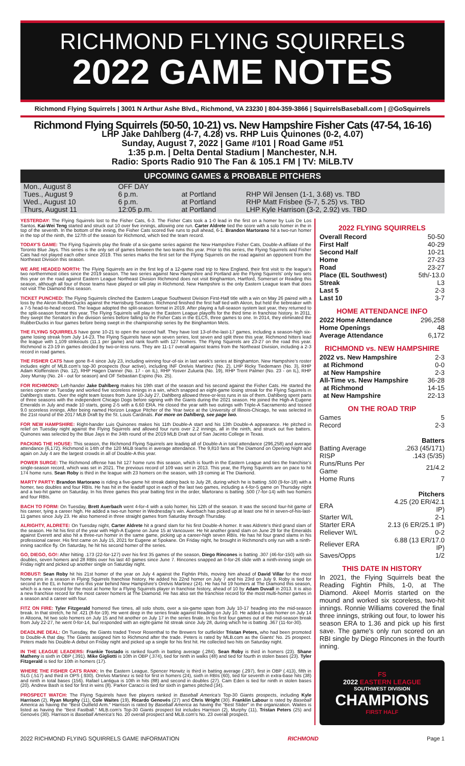RICHMOND FLYING SQUIRRELS
2022 GAME NOTES
Richmond Flying Squirrels | 3001 N Arthur Ashe Blvd., Richmond, VA 23230 | 804-359-3866 | SquirrelsBaseball.com | @GoSquirrels
Richmond Flying Squirrels (50-50, 10-21) vs. New Hampshire Fisher Cats (47-54, 16-16)
LHP Jake Dahlberg (4-7, 4.28) vs. RHP Luis Quinones (0-2, 4.07)
Sunday, August 7, 2022 | Game #101 | Road Game #51
1:35 p.m. | Delta Dental Stadium | Manchester, N.H.
Radio: Sports Radio 910 The Fan & 105.1 FM | TV: MiLB.TV
UPCOMING GAMES & PROBABLE PITCHERS
| Mon., August 8 | OFF DAY | | |
| Tues., August 9 | 6 p.m. | at Portland | RHP Wil Jensen (1-1, 3.68) vs. TBD |
| Wed., August 10 | 6 p.m. | at Portland | RHP Matt Frisbee (5-7, 5.25) vs. TBD |
| Thurs, August 11 | 12:05 p.m. | at Portland | LHP Kyle Harrison (3-2, 2.92) vs. TBD |
YESTERDAY: The Flying Squirrels lost to the Fisher Cats, 6-3. The Fisher Cats took a 1-0 lead in the first on a homer by Luis De Los Santos. Kai-Wei Teng started and struck out 10 over five innings, allowing one run. Carter Aldrete tied the score with a solo homer in the in top of the seventh. In the bottom of the inning, the Fisher Cats scored five runs to pull ahead, 6-1. Brandon Martorano hit a two-run homer in the top of the ninth, the 127th of the season for Richmond, which tied the team record.
TODAY'S GAME: The Flying Squirrels play the finale of a six-game series against the New Hampshire Fisher Cats, Double-A affiliate of the Toronto Blue Jays. This series is the only set of games between the two teams this year. Prior to this series, the Flying Squirrels and Fisher Cats had not played each other since 2019. This series marks the first set for the Flying Squirrels on the road against an opponent from the Northeast Division this season.
WE ARE HEADED NORTH: The Flying Squirrels are in the first leg of a 12-game road trip to New England, their first visit to the league's two northernmost cities since the 2019 season. The two series against New Hampshire and Portland are the Flying Squirrels' only two sets this year on the road against Eastern League Northeast Division Richmond does not visit Binghamton, Hartford, Somerset or Reading this season, although all four of those teams have played or will play in Richmond. New Hampshire is the only Eastern League team that does not visit The Diamond this season.
TICKET PUNCHED: The Flying Squirrels clinched the Eastern League Southwest Division First-Half title with a win on May 26 paired with a loss by the Akron RubberDucks against the Harrisburg Senators. Richmond finished the first half tied with Akron, but held the tiebreaker with a 7-5 head-to-head record. The league adopted the split-season format in 2019. After playing a full-season system last year, they returned to the split-season format this year. The Flying Squirrels will play in the Eastern League playoffs for the third time in franchise history. In 2011, they swept the Senators in the division series before falling to the Fisher Cats in the ELCS, three games to one. In 2014, they eliminated the RubberDucks in four games before being swept in the championship series by the Binghamton Mets.
THE FLYING SQUIRRELS have gone 10-21 to open the second half. They have lost 13-of-the-last-17 games, including a season-high six-game losing streak from July 14-23. The Flying Squirrels have won seven series, lost seven and split three this year. Richmond hitters lead the league with 1,109 strikeouts (11.1 per game) and rank fourth with 127 homers. The Flying Squirrels are 23-27 on the road this year. Richmond is 23-19 in games decided by two-or-less runs. They are 11-17 overall against teams from the Northeast Division, including a 2-3 record in road games.
THE FISHER CATS have gone 8-4 since July 23, including winning four-of-six in last week's series at Binghamton. New Hampshire's roster includes eight of MLB.com's top-30 prospects (four active), including INF Orelvis Martinez (No. 2), LHP Ricky Tiedemann (No. 3), RHP Adam Kloffenstein (No. 12), RHP Hagen Danner (No. 17 - on IL), RHP Yosver Zulueta (No. 19), RHP Trent Palmer (No. 23 - on IL), RHP Joey Murray (No. 24 - out for season) and OF Sebastian Espino (No. 25).
FOR RICHMOND: Left-hander Jake Dahlberg makes his 19th start of the season and his second against the Fisher Cats. He started the series opener on Tuesday and worked five scoreless innings in a win, which snapped an eight-game losing streak for the Flying Squirrels in Dahlberg's starts. Over the eight team losses from June 10-July 27, Dahlberg allowed three-or-less runs in six of them. Dahlberg spent parts of three seasons with the independent Chicago Dogs before signing with the Giants during the 2021 season. He joined the High-A Eugene Emeralds in July and made 10 starts, going 2-5 with a 6.60 ERA. He closed the year with two outings with Triple-A Sacramento and tossed 9.0 scoreless innings. After being named Horizon League Pitcher of the Year twice at the University of Illinois-Chicago, he was selected in the 21st round of the 2017 MLB Draft by the St. Louis Cardinals. For more on Dahlberg, see page two.
FOR NEW HAMPSHIRE: Right-hander Luis Quinones makes his 11th Double-A start and his 13th Double-A appearance. He pitched in relief on Tuesday night against the Flying Squirrels and allowed four runs over 2.2 innings, all in the ninth, and struck out five batters. Quinones was selected by the Blue Jays in the 34th round of the 2019 MLB Draft out of San Jacinto College in Texas.
PACKING THE HOUSE: This season, the Richmond Flying Squirrels are leading all of Double-A in total attendance (296,258) and average attendance (6,172). Richmond is 14th of the 120 MiLB teams in average attendance. The 9,810 fans at The Diamond on Opening Night and again on July 4 are the largest crowds in all of Double-A this year.
POWER SURGE: The Richmond offense has hit 127 home runs this season, which is fourth in the Eastern League and ties the franchise's single-season record, which was set in 2021. The previous record of 109 was set in 2013. This year, the Flying Squirrels are on pace to hit 174 home runs. Sean Roby is third in the league with 23 homers on the season, with 19 coming at The Diamond.
MARTY PARTY: Brandon Martorano is riding a five-game hit streak dating back to July 28, during which he is batting .500 (9-for-18) with a homer, two doubles and four RBIs. He has hit in the leadoff spot in each of the last two games, including a 4-for-5 game on Thursday night and a two-hit game on Saturday. In his three games this year batting first in the order, Martorano is batting .500 (7-for-14) with two homers and four RBIs.
BACH TO FORM: On Tuesday, Brett Auerbach went 4-for-4 with a solo homer, his 12th of the season. It was the second four-hit game of his career, tying a career high. He added a two-run homer in Wednesday's win. Auerbach has picked up at least one hit in seven-of-his-last-11 games since July 23. He also homered in three straight games from Saturday through Thursday.
ALRIGHTY, ALDRETE: On Tuesday night, Carter Aldrete hit a grand slam for his first Double-A homer. It was Aldrete's third grand slam of the season. He hit his first of the year with High-A Eugene on June 15 at Vancouver. He hit another grand slam on June 29 for the Emeralds against Everett and also hit a three-run homer in the same game, picking up a career-high seven RBIs. He has hit four grand slams in his professional career. His first came on July 15, 2021 for Eugene at Spokane. On Friday night, he brought in Richmond's only run with a ninth-inning sacrifice fly. On Saturday, he hit his second homer of the series.
GO, DIEGO, GO!: After hitting .173 (22-for-127) over his first 35 games of the season, Diego Rincones is batting .307 (46-for-150) with six doubles, seven homers and 28 RBIs over his last 40 games since June 7. Rincones snapped an 0-for-26 slide with a ninth-inning single on Friday night and picked up another single on Saturday night.
ROBUST: Sean Roby hit his 21st homer of the year on July 4 against the Fightin Phils, moving him ahead of David Villar for the most home runs in a season in Flying Squirrels franchise history. He added his 22nd homer on July 7 and his 23rd on July 9. Roby is tied for second in the EL in home runs this year behind New Hampshire's Orelvis Martinez (24). He has hit 19 homers at The Diamond this season, which is a new record for the most at home for a Flying Squirrels player in franchise history, ahead of 10 by Adam Duvall in 2013. It is also a new franchise record for the most career homers at The Diamond. He has also set the franchise record for the most multi-homer games in a season and a career with four.
FITZ ON FIRE: Tyler Fitzgerald homered five times, all solo shots, over a six-game span from July 10-17 heading into the mid-season break. In that stretch, he hit .421 (8-for-19). He went deep in the series finale against Reading on July 10. He added a solo homer on July 14 in Altoona, hit two solo homers on July 15 and hit another on July 17 in the series finale. In his first four games out of the mid-season break from July 22-27, he went 0-for-14, but responded with an eight-game hit streak since July 28, during which he is batting .367 (11-for-30).
DEADLINE DEAL: On Tuesday, the Giants traded Trevor Rosenthal to the Brewers for outfielder Tristan Peters, who had been promoted to Double-A that day. The Giants assigned him to Richmond after the trade. Peters is rated by MLB.com as the Giants' No. 25 prospect. Peters made his Double-A debut on Friday night and picked up a single for his first hit. He collected two hits on Saturday night.
IN THE LEAGUE LEADERS: Frankie Tostado is ranked fourth in batting average (.284). Sean Roby is third in homers (23). Shane Matheny is sixth in OBP (.391). Mike Gigliotti is 10th in OBP (.374), tied for ninth in walks (48) and tied for fourth in stolen bases (23). Tyler Fitzgerald is tied for 10th in homers (17).
WHERE THE FISHER CATS RANK: In the Eastern League, Spencer Horwitz is third in batting average (.297), first in OBP (.413), fifth in SLG (.517) and third in OPS (.930). Orelvis Martinez is tied for first in homers (24), sixth in RBIs (60), tied for seventh in extra-base hits (38) and ninth in total bases (156). Rafael Lantigua is 10th in hits (88) and second in doubles (27). Cam Eden is tied for ninth in stolen bases (20). Andrew Bash is tied for first in wins (8). Parker Caracci is tied for sixth in games pitched (34).
PROSPECT WATCH: The Flying Squirrels have five players ranked in Baseball America's Top-30 Giants prospects, including Kyle Harrison (2), Ryan Murphy (11), Cole Waites (19), Ricardo Genovés (27) and Chris Wright (30). Franklin Labour is rated by Baseball America as having the "Best Outfield Arm." Harrison is rated by Baseball America as having the "Best Slider" in the organization. Waites is listed as having the "Best Fastball." MLB.com's Top-30 Giants prospect list includes Harrison (2), Murphy (11), Tristan Peters (25) and Genovés (30). Harrison is Baseball America's No. 20 overall prospect and MLB.com's No. 23 overall prospect.
2022 FLYING SQUIRRELS
| Overall Record | 50-50 |
| First Half | 40-29 |
| Second Half | 10-21 |
| Home | 27-23 |
| Road | 23-27 |
| Place (EL Southwest) | 5th/-13.0 |
| Streak | L3 |
| Last 5 | 2-3 |
| Last 10 | 3-7 |
HOME ATTENDANCE INFO
| 2022 Home Attendance | 296,258 |
| Home Openings | 48 |
| Average Attendance | 6,172 |
RICHMOND vs. NEW HAMPSHIRE
| 2022 vs. New Hampshire | 2-3 |
| at Richmond | 0-0 |
| at New Hampshire | 2-3 |
| All-Time vs. New Hampshire | 36-28 |
| at Richmond | 14-15 |
| at New Hampshire | 22-13 |
ON THE ROAD TRIP
| Games | 5 |
| Record | 2-3 |
| Batters | |
| Batting Average | .263 (45/171) |
| RISP | .143 (5/35) |
| Runs/Runs Per Game | 21/4.2 |
| Home Runs | 7 |
| Pitchers | |
| ERA | 4.25 (20 ER/42.1 IP) |
| Starter W/L | 2-1 |
| Starter ERA | 2.13 (6 ER/25.1 IP) |
| Reliever W/L | 0-2 |
| Reliever ERA | 6.88 (13 ER/17.0 IP) |
| Saves/Opps | 1/2 |
THIS DATE IN HISTORY
In 2021, the Flying Squirrels beat the Reading Fightin Phils, 1-0, at The Diamond. Akeel Morris started on the mound and worked six scoreless, two-hit innings. Ronnie Williams covered the final three innings, striking out four, to lower his season ERA to 1.36 and pick up his first save. The game's only run scored on an RBI single by Diego Rincones in the fourth inning.
FS
2022 EASTERN LEAGUE
SOUTHWEST DIVISION
CHAMPIONS
FIRST HALF
2022 RICHMOND FLYING SQUIRRELS GAME INFORMATION RICHMOND Page 1